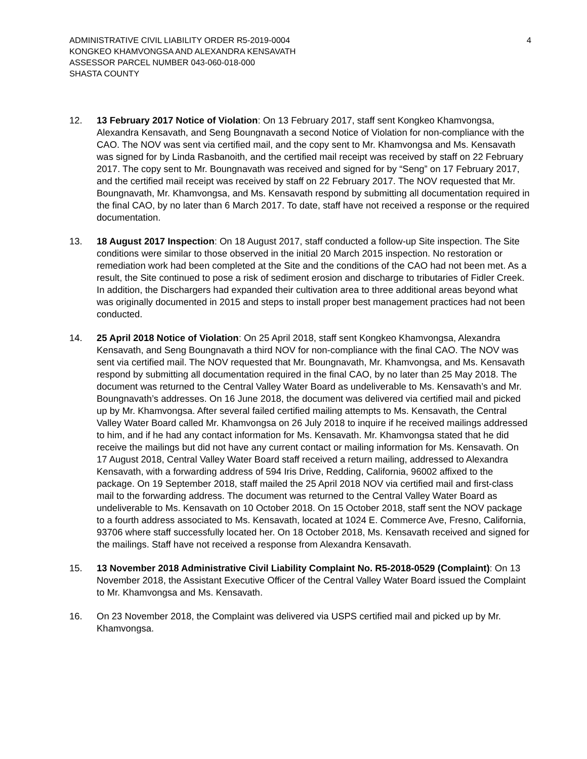ADMINISTRATIVE CIVIL LIABILITY ORDER R5-2019-0004
KONGKEO KHAMVONGSA AND ALEXANDRA KENSAVATH
ASSESSOR PARCEL NUMBER 043-060-018-000
SHASTA COUNTY
4
12. 13 February 2017 Notice of Violation: On 13 February 2017, staff sent Kongkeo Khamvongsa, Alexandra Kensavath, and Seng Boungnavath a second Notice of Violation for non-compliance with the CAO. The NOV was sent via certified mail, and the copy sent to Mr. Khamvongsa and Ms. Kensavath was signed for by Linda Rasbanoith, and the certified mail receipt was received by staff on 22 February 2017. The copy sent to Mr. Boungnavath was received and signed for by “Seng” on 17 February 2017, and the certified mail receipt was received by staff on 22 February 2017. The NOV requested that Mr. Boungnavath, Mr. Khamvongsa, and Ms. Kensavath respond by submitting all documentation required in the final CAO, by no later than 6 March 2017. To date, staff have not received a response or the required documentation.
13. 18 August 2017 Inspection: On 18 August 2017, staff conducted a follow-up Site inspection. The Site conditions were similar to those observed in the initial 20 March 2015 inspection. No restoration or remediation work had been completed at the Site and the conditions of the CAO had not been met. As a result, the Site continued to pose a risk of sediment erosion and discharge to tributaries of Fidler Creek. In addition, the Dischargers had expanded their cultivation area to three additional areas beyond what was originally documented in 2015 and steps to install proper best management practices had not been conducted.
14. 25 April 2018 Notice of Violation: On 25 April 2018, staff sent Kongkeo Khamvongsa, Alexandra Kensavath, and Seng Boungnavath a third NOV for non-compliance with the final CAO. The NOV was sent via certified mail. The NOV requested that Mr. Boungnavath, Mr. Khamvongsa, and Ms. Kensavath respond by submitting all documentation required in the final CAO, by no later than 25 May 2018. The document was returned to the Central Valley Water Board as undeliverable to Ms. Kensavath’s and Mr. Boungnavath’s addresses. On 16 June 2018, the document was delivered via certified mail and picked up by Mr. Khamvongsa. After several failed certified mailing attempts to Ms. Kensavath, the Central Valley Water Board called Mr. Khamvongsa on 26 July 2018 to inquire if he received mailings addressed to him, and if he had any contact information for Ms. Kensavath. Mr. Khamvongsa stated that he did receive the mailings but did not have any current contact or mailing information for Ms. Kensavath. On 17 August 2018, Central Valley Water Board staff received a return mailing, addressed to Alexandra Kensavath, with a forwarding address of 594 Iris Drive, Redding, California, 96002 affixed to the package. On 19 September 2018, staff mailed the 25 April 2018 NOV via certified mail and first-class mail to the forwarding address. The document was returned to the Central Valley Water Board as undeliverable to Ms. Kensavath on 10 October 2018. On 15 October 2018, staff sent the NOV package to a fourth address associated to Ms. Kensavath, located at 1024 E. Commerce Ave, Fresno, California, 93706 where staff successfully located her. On 18 October 2018, Ms. Kensavath received and signed for the mailings. Staff have not received a response from Alexandra Kensavath.
15. 13 November 2018 Administrative Civil Liability Complaint No. R5-2018-0529 (Complaint): On 13 November 2018, the Assistant Executive Officer of the Central Valley Water Board issued the Complaint to Mr. Khamvongsa and Ms. Kensavath.
16. On 23 November 2018, the Complaint was delivered via USPS certified mail and picked up by Mr. Khamvongsa.